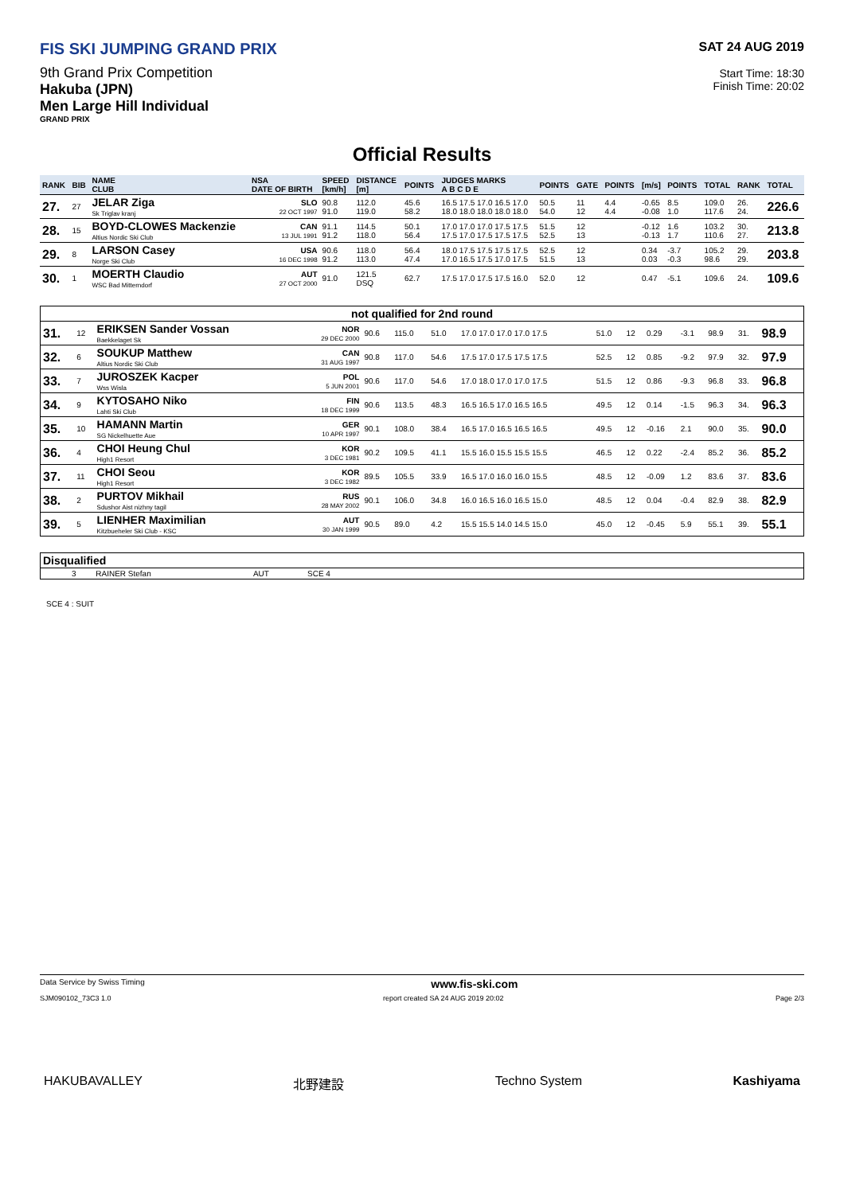FIS SKI JUMPING GRAND PRIX
9th Grand Prix Competition
Hakuba (JPN)
Men Large Hill Individual
GRAND PRIX
SAT 24 AUG 2019
Start Time: 18:30
Finish Time: 20:02
Official Results
| RANK | BIB | NAME CLUB | NSA DATE OF BIRTH | SPEED [km/h] | DISTANCE [m] | POINTS | JUDGES MARKS A B C D E | POINTS | GATE | POINTS | [m/s] | POINTS | TOTAL | RANK | TOTAL |
| --- | --- | --- | --- | --- | --- | --- | --- | --- | --- | --- | --- | --- | --- | --- | --- |
| 27. | 27 | JELAR Ziga Sk Triglav kranj | SLO 22 OCT 1997 | 90.8 91.0 | 112.0 119.0 | 45.6 58.2 | 16.5 17.5 17.0 16.5 17.0 18.0 18.0 18.0 18.0 18.0 | 50.5 54.0 | 11 12 | 4.4 4.4 | -0.65 -0.08 | 8.5 1.0 | 109.0 117.6 | 26. 24. | 226.6 |
| 28. | 15 | BOYD-CLOWES Mackenzie Altius Nordic Ski Club | CAN 13 JUL 1991 | 91.1 91.2 | 114.5 118.0 | 50.1 56.4 | 17.0 17.0 17.0 17.5 17.5 17.5 17.0 17.5 17.5 17.5 | 51.5 52.5 | 12 13 | | -0.12 -0.13 | 1.6 1.7 | 103.2 110.6 | 30. 27. | 213.8 |
| 29. | 8 | LARSON Casey Norge Ski Club | USA 16 DEC 1998 | 90.6 91.2 | 118.0 113.0 | 56.4 47.4 | 18.0 17.5 17.5 17.5 17.5 17.0 16.5 17.5 17.0 17.5 | 52.5 51.5 | 12 13 | | 0.34 0.03 | -3.7 -0.3 | 105.2 98.6 | 29. 29. | 203.8 |
| 30. | 1 | MOERTH Claudio WSC Bad Mitterndorf | AUT 27 OCT 2000 | 91.0 | 121.5 DSQ | 62.7 | 17.5 17.0 17.5 17.5 16.0 | 52.0 | 12 | | 0.47 | -5.1 | 109.6 | 24. | 109.6 |
| not qualified for 2nd round | | | | | | | | | | | | | | |
| 31. | 12 | ERIKSEN Sander Vossan Baekkelaget Sk | NOR 29 DEC 2000 | 90.6 | 115.0 | 51.0 | 17.0 17.0 17.0 17.0 17.5 | 51.0 | 12 | 0.29 | -3.1 | 98.9 | 31. | 98.9 |
| 32. | 6 | SOUKUP Matthew Altius Nordic Ski Club | CAN 31 AUG 1997 | 90.8 | 117.0 | 54.6 | 17.5 17.0 17.5 17.5 17.5 | 52.5 | 12 | 0.85 | -9.2 | 97.9 | 32. | 97.9 |
| 33. | 7 | JUROSZEK Kacper Wss Wisla | POL 5 JUN 2001 | 90.6 | 117.0 | 54.6 | 17.0 18.0 17.0 17.0 17.5 | 51.5 | 12 | 0.86 | -9.3 | 96.8 | 33. | 96.8 |
| 34. | 9 | KYTOSAHO Niko Lahti Ski Club | FIN 18 DEC 1999 | 90.6 | 113.5 | 48.3 | 16.5 16.5 17.0 16.5 16.5 | 49.5 | 12 | 0.14 | -1.5 | 96.3 | 34. | 96.3 |
| 35. | 10 | HAMANN Martin SG Nickelhuette Aue | GER 10 APR 1997 | 90.1 | 108.0 | 38.4 | 16.5 17.0 16.5 16.5 16.5 | 49.5 | 12 | -0.16 | 2.1 | 90.0 | 35. | 90.0 |
| 36. | 4 | CHOI Heung Chul High1 Resort | KOR 3 DEC 1981 | 90.2 | 109.5 | 41.1 | 15.5 16.0 15.5 15.5 15.5 | 46.5 | 12 | 0.22 | -2.4 | 85.2 | 36. | 85.2 |
| 37. | 11 | CHOI Seou High1 Resort | KOR 3 DEC 1982 | 89.5 | 105.5 | 33.9 | 16.5 17.0 16.0 16.0 15.5 | 48.5 | 12 | -0.09 | 1.2 | 83.6 | 37. | 83.6 |
| 38. | 2 | PURTOV Mikhail Sdushor Aist nizhny tagil | RUS 28 MAY 2002 | 90.1 | 106.0 | 34.8 | 16.0 16.5 16.0 16.5 15.0 | 48.5 | 12 | 0.04 | -0.4 | 82.9 | 38. | 82.9 |
| 39. | 5 | LIENHER Maximilian Kitzbueheler Ski Club - KSC | AUT 30 JAN 1999 | 90.5 | 89.0 | 4.2 | 15.5 15.5 14.0 14.5 15.0 | 45.0 | 12 | -0.45 | 5.9 | 55.1 | 39. | 55.1 |
| Disqualified | | | | |
| | 3 | RAINER Stefan | AUT | SCE 4 |
SCE 4 : SUIT
Data Service by Swiss Timing www.fis-ski.com
SJM090102_73C3 1.0 report created SA 24 AUG 2019 20:02 Page 2/3
HAKUBAVALLEY 北野建設 Techno System Kashiyama